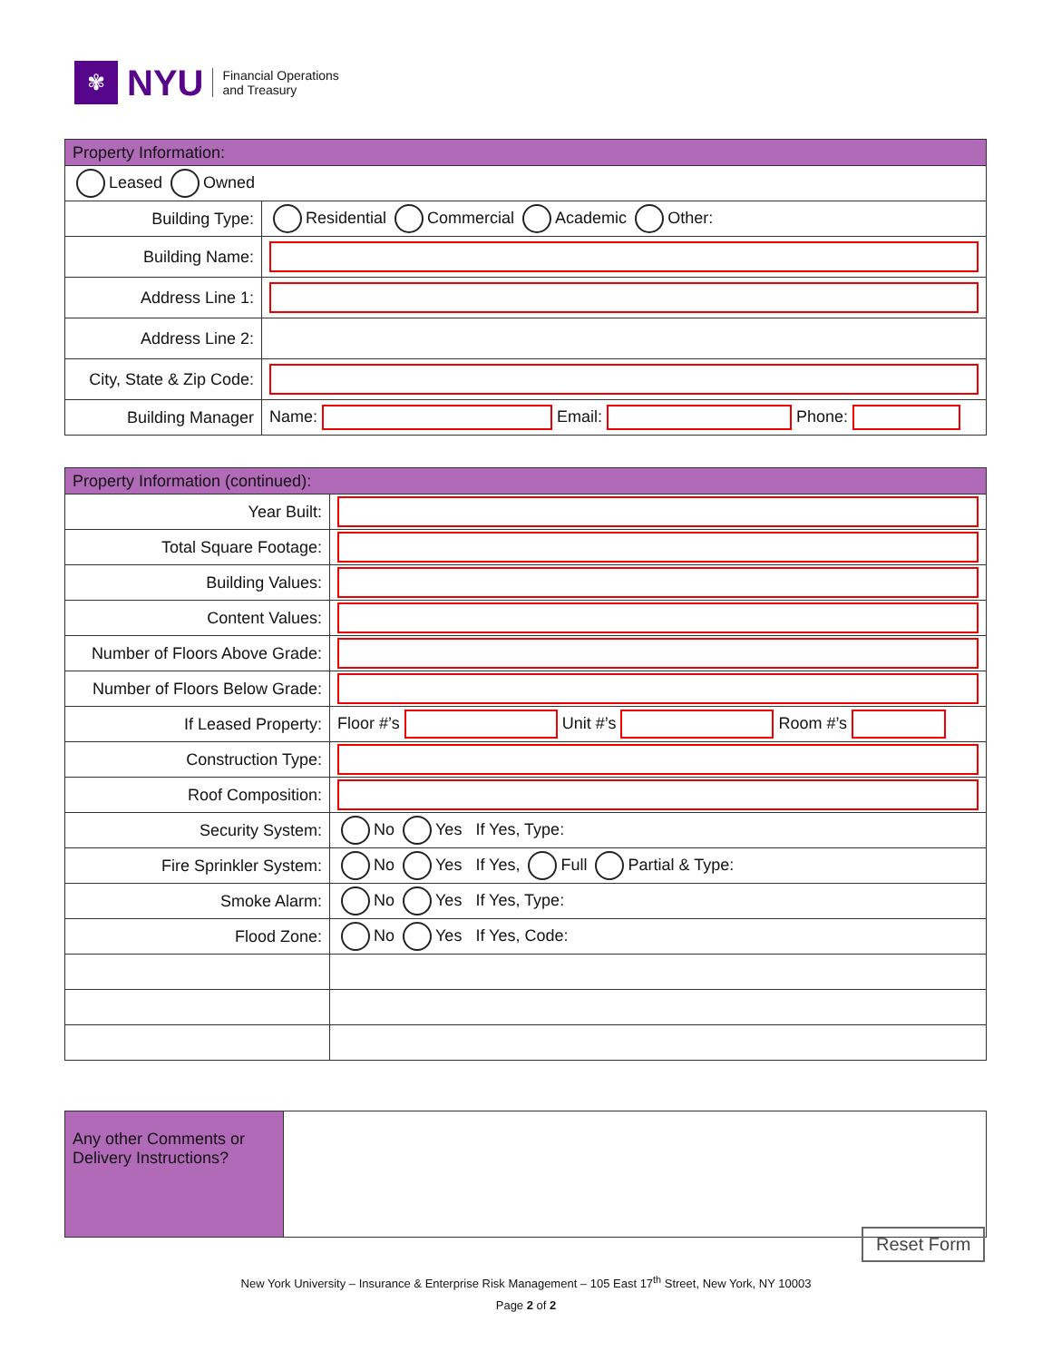✾
NYU
Financial Operations
and Treasury
| Property Information: | |
| Leased Owned | |
| Building Type: | Residential Commercial Academic Other: |
| Building Name: | |
| Address Line 1: | |
| Address Line 2: | |
| City, State & Zip Code: | |
| Building Manager | Name: Email: Phone: |
| Property Information (continued): | |
| Year Built: | |
| Total Square Footage: | |
| Building Values: | |
| Content Values: | |
| Number of Floors Above Grade: | |
| Number of Floors Below Grade: | |
| If Leased Property: | Floor #’s Unit #’s Room #’s |
| Construction Type: | |
| Roof Composition: | |
| Security System: | No Yes If Yes, Type: |
| Fire Sprinkler System: | No Yes If Yes, Full Partial & Type: |
| Smoke Alarm: | No Yes If Yes, Type: |
| Flood Zone: | No Yes If Yes, Code: |
| Any other Comments or Delivery Instructions? | |
Reset Form
New York University – Insurance & Enterprise Risk Management – 105 East 17<sup>th</sup> Street, New York, NY 10003
Page 2 of 2